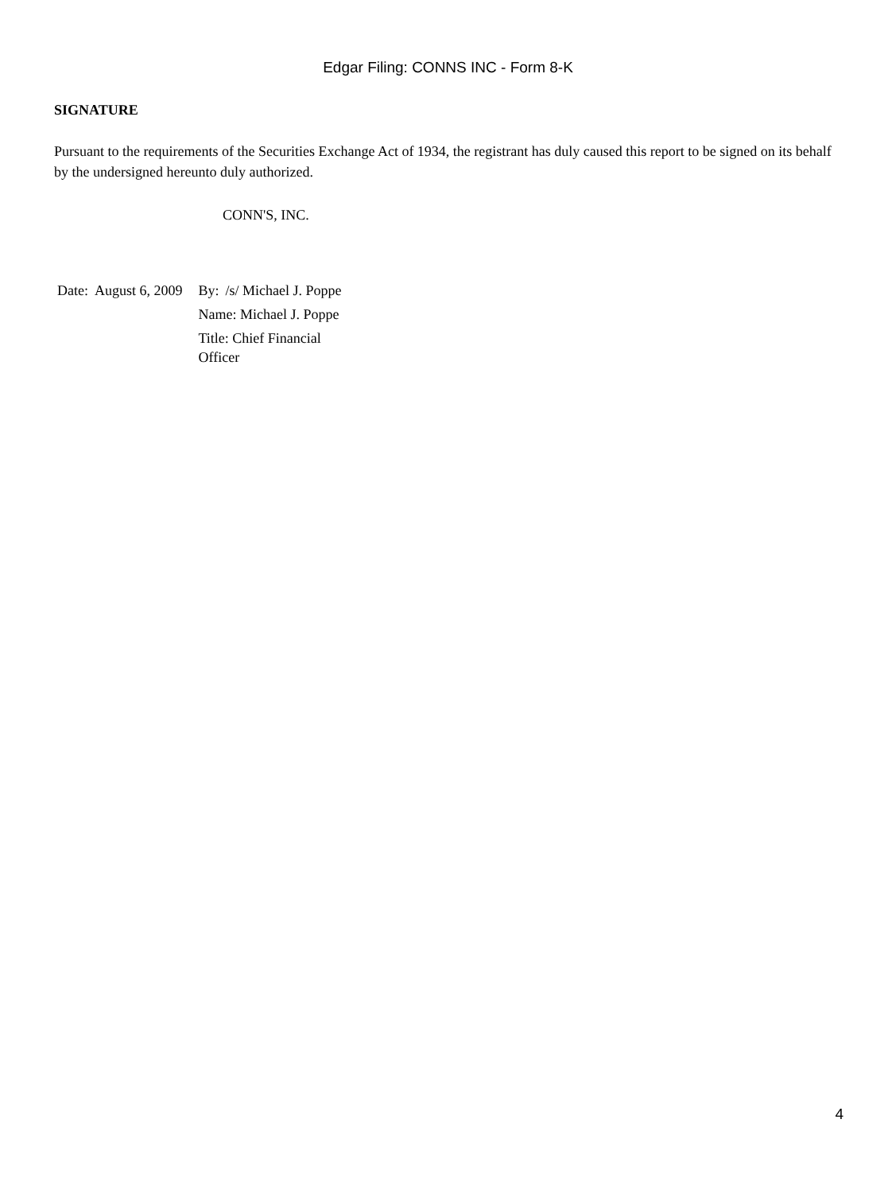Edgar Filing: CONNS INC - Form 8-K
SIGNATURE
Pursuant to the requirements of the Securities Exchange Act of 1934, the registrant has duly caused this report to be signed on its behalf by the undersigned hereunto duly authorized.
CONN'S, INC.
| Date: | August 6, 2009 | By: | /s/ Michael J. Poppe |
| | | Name: Michael J. Poppe | |
| | | Title: Chief Financial Officer | |
4